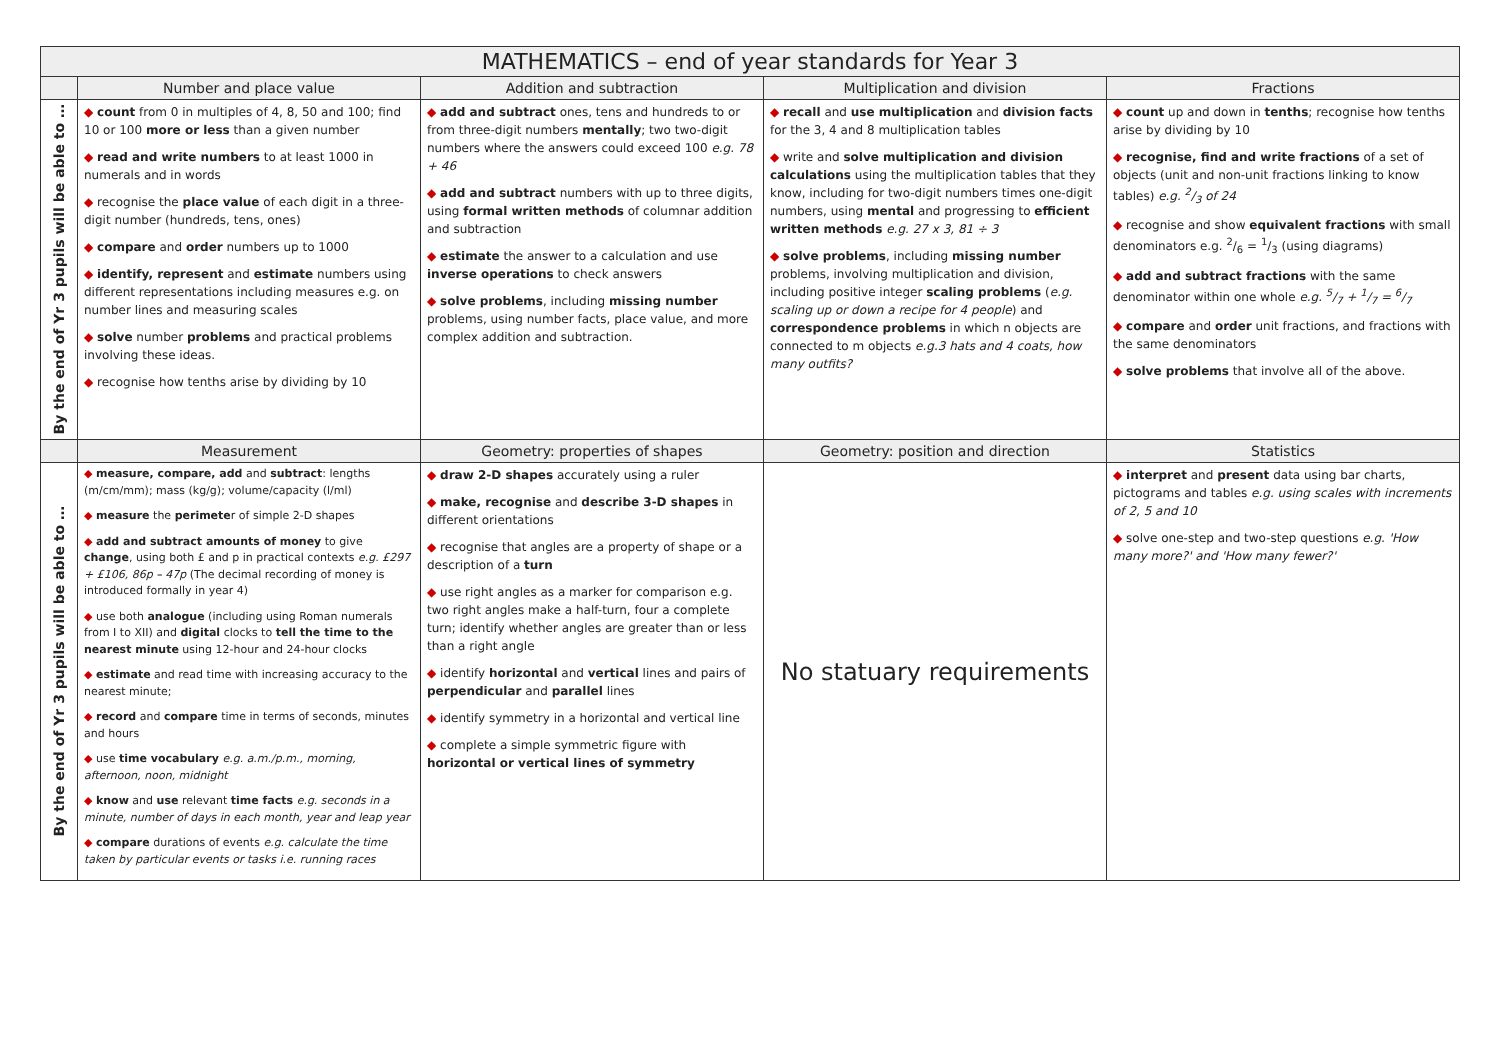| MATHEMATICS – end of year standards for Year 3 | | | | |
| | Number and place value | Addition and subtraction | Multiplication and division | Fractions |
| By the end of Yr 3 pupils will be able to … | ◆ count from 0 in multiples of 4, 8, 50 and 100; find 10 or 100 more or less than a given number ◆ read and write numbers to at least 1000 in numerals and in words ◆ recognise the place value of each digit in a three-digit number (hundreds, tens, ones) ◆ compare and order numbers up to 1000 ◆ identify, represent and estimate numbers using different representations including measures e.g. on number lines and measuring scales ◆ solve number problems and practical problems involving these ideas. ◆ recognise how tenths arise by dividing by 10 | ◆ add and subtract ones, tens and hundreds to or from three-digit numbers mentally ; two two-digit numbers where the answers could exceed 100 e.g. 78 + 46 ◆ add and subtract numbers with up to three digits, using formal written methods of columnar addition and subtraction ◆ estimate the answer to a calculation and use inverse operations to check answers ◆ solve problems , including missing number problems, using number facts, place value, and more complex addition and subtraction. | ◆ recall and use multiplication and division facts for the 3, 4 and 8 multiplication tables ◆ write and solve multiplication and division calculations using the multiplication tables that they know, including for two-digit numbers times one-digit numbers, using mental and progressing to efficient written methods e.g. 27 x 3, 81 ÷ 3 ◆ solve problems , including missing number problems, involving multiplication and division, including positive integer scaling problems ( e.g. scaling up or down a recipe for 4 people ) and correspondence problems in which n objects are connected to m objects e.g.3 hats and 4 coats, how many outfits? | ◆ count up and down in tenths ; recognise how tenths arise by dividing by 10 ◆ recognise, find and write fractions of a set of objects (unit and non-unit fractions linking to know tables) e.g. 2/3 of 24 ◆ recognise and show equivalent fractions with small denominators e.g. 2/6 = 1/3 (using diagrams) ◆ add and subtract fractions with the same denominator within one whole e.g. 5/7 + 1/7 = 6/7 ◆ compare and order unit fractions, and fractions with the same denominators ◆ solve problems that involve all of the above. |
| | Measurement | Geometry: properties of shapes | Geometry: position and direction | Statistics |
| By the end of Yr 3 pupils will be able to … | ◆ measure, compare, add and subtract : lengths (m/cm/mm); mass (kg/g); volume/capacity (l/ml) ◆ measure the perimete r of simple 2-D shapes ◆ add and subtract amounts of money to give change , using both £ and p in practical contexts e.g. £297 + £106, 86p – 47p (The decimal recording of money is introduced formally in year 4) ◆ use both analogue (including using Roman numerals from I to XII) and digital clocks to tell the time to the nearest minute using 12-hour and 24-hour clocks ◆ estimate and read time with increasing accuracy to the nearest minute; ◆ record and compare time in terms of seconds, minutes and hours ◆ use time vocabulary e.g. a.m./p.m., morning, afternoon, noon, midnight ◆ know and use relevant time facts e.g. seconds in a minute, number of days in each month, year and leap year ◆ compare durations of events e.g. calculate the time taken by particular events or tasks i.e. running races | ◆ draw 2-D shapes accurately using a ruler ◆ make, recognise and describe 3-D shapes in different orientations ◆ recognise that angles are a property of shape or a description of a turn ◆ use right angles as a marker for comparison e.g. two right angles make a half-turn, four a complete turn; identify whether angles are greater than or less than a right angle ◆ identify horizontal and vertical lines and pairs of perpendicular and parallel lines ◆ identify symmetry in a horizontal and vertical line ◆ complete a simple symmetric figure with horizontal or vertical lines of symmetry | No statuary requirements | ◆ interpret and present data using bar charts, pictograms and tables e.g. using scales with increments of 2, 5 and 10 ◆ solve one-step and two-step questions e.g. 'How many more?' and 'How many fewer?' |